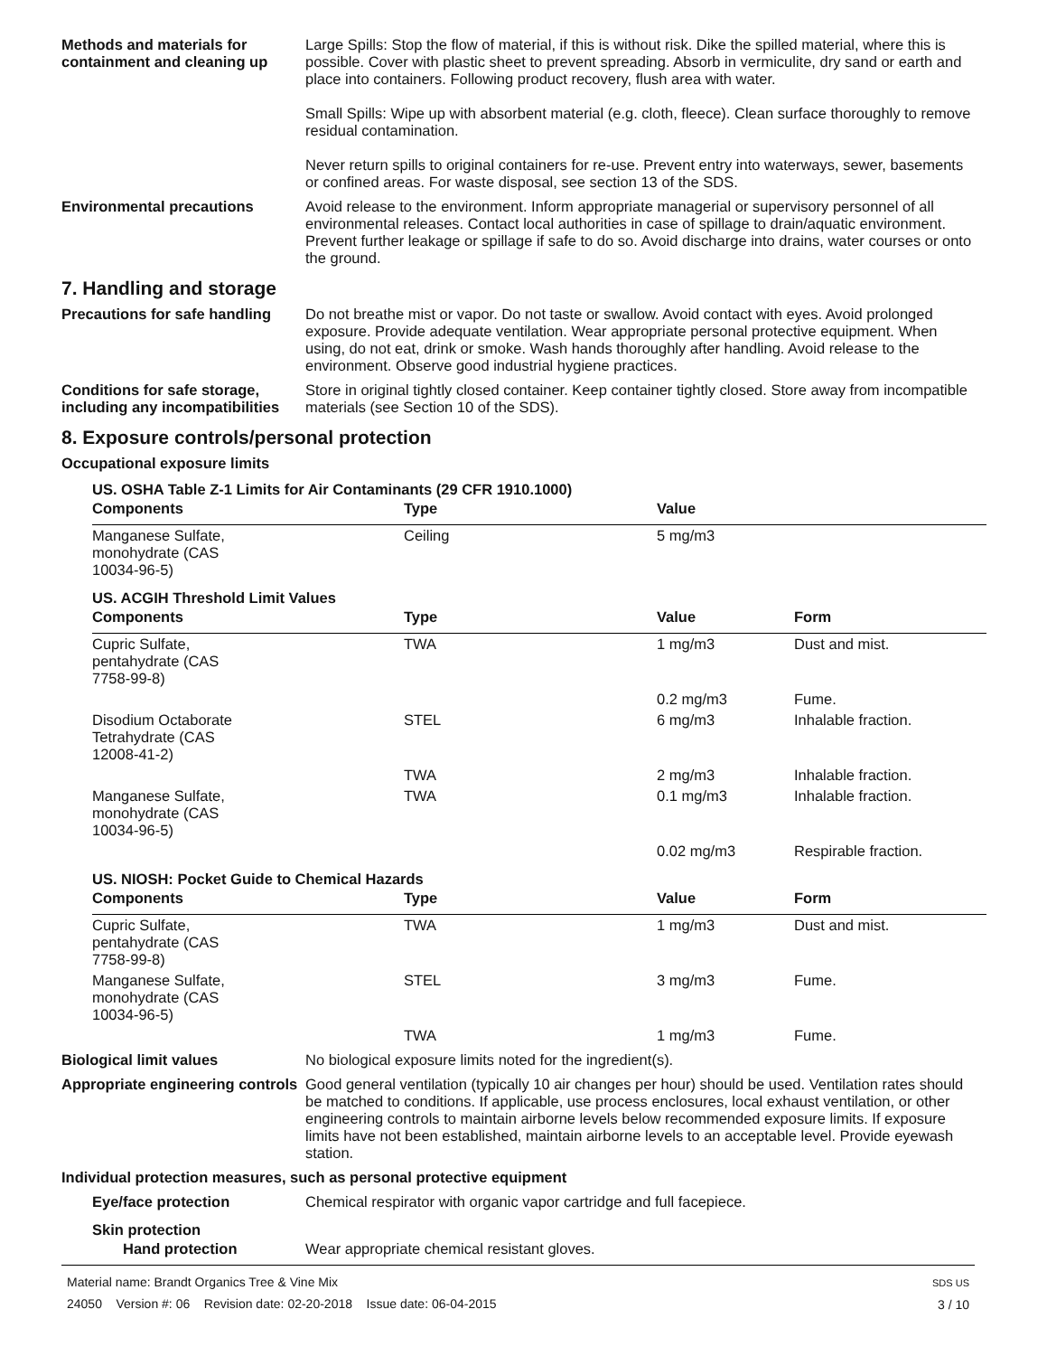Methods and materials for containment and cleaning up
Large Spills: Stop the flow of material, if this is without risk. Dike the spilled material, where this is possible. Cover with plastic sheet to prevent spreading. Absorb in vermiculite, dry sand or earth and place into containers. Following product recovery, flush area with water.
Small Spills: Wipe up with absorbent material (e.g. cloth, fleece). Clean surface thoroughly to remove residual contamination.
Never return spills to original containers for re-use. Prevent entry into waterways, sewer, basements or confined areas. For waste disposal, see section 13 of the SDS.
Environmental precautions Avoid release to the environment. Inform appropriate managerial or supervisory personnel of all environmental releases. Contact local authorities in case of spillage to drain/aquatic environment. Prevent further leakage or spillage if safe to do so. Avoid discharge into drains, water courses or onto the ground.
7. Handling and storage
Precautions for safe handling
Do not breathe mist or vapor. Do not taste or swallow. Avoid contact with eyes. Avoid prolonged exposure. Provide adequate ventilation. Wear appropriate personal protective equipment. When using, do not eat, drink or smoke. Wash hands thoroughly after handling. Avoid release to the environment. Observe good industrial hygiene practices.
Conditions for safe storage, including any incompatibilities
Store in original tightly closed container. Keep container tightly closed. Store away from incompatible materials (see Section 10 of the SDS).
8. Exposure controls/personal protection
Occupational exposure limits
US. OSHA Table Z-1 Limits for Air Contaminants (29 CFR 1910.1000)
| Components | Type | Value |
| --- | --- | --- |
| Manganese Sulfate, monohydrate (CAS 10034-96-5) | Ceiling | 5 mg/m3 |
US. ACGIH Threshold Limit Values
| Components | Type | Value | Form |
| --- | --- | --- | --- |
| Cupric Sulfate, pentahydrate (CAS 7758-99-8) | TWA | 1 mg/m3 | Dust and mist. |
| | | 0.2 mg/m3 | Fume. |
| Disodium Octaborate Tetrahydrate (CAS 12008-41-2) | STEL | 6 mg/m3 | Inhalable fraction. |
| | TWA | 2 mg/m3 | Inhalable fraction. |
| Manganese Sulfate, monohydrate (CAS 10034-96-5) | TWA | 0.1 mg/m3 | Inhalable fraction. |
| | | 0.02 mg/m3 | Respirable fraction. |
US. NIOSH: Pocket Guide to Chemical Hazards
| Components | Type | Value | Form |
| --- | --- | --- | --- |
| Cupric Sulfate, pentahydrate (CAS 7758-99-8) | TWA | 1 mg/m3 | Dust and mist. |
| Manganese Sulfate, monohydrate (CAS 10034-96-5) | STEL | 3 mg/m3 | Fume. |
| | TWA | 1 mg/m3 | Fume. |
Biological limit values No biological exposure limits noted for the ingredient(s).
Appropriate engineering controls
Good general ventilation (typically 10 air changes per hour) should be used. Ventilation rates should be matched to conditions. If applicable, use process enclosures, local exhaust ventilation, or other engineering controls to maintain airborne levels below recommended exposure limits. If exposure limits have not been established, maintain airborne levels to an acceptable level. Provide eyewash station.
Individual protection measures, such as personal protective equipment
Eye/face protection Chemical respirator with organic vapor cartridge and full facepiece.
Skin protection
Hand protection Wear appropriate chemical resistant gloves.
Material name: Brandt Organics Tree & Vine Mix
24050 Version #: 06 Revision date: 02-20-2018 Issue date: 06-04-2015
SDS US
3 / 10